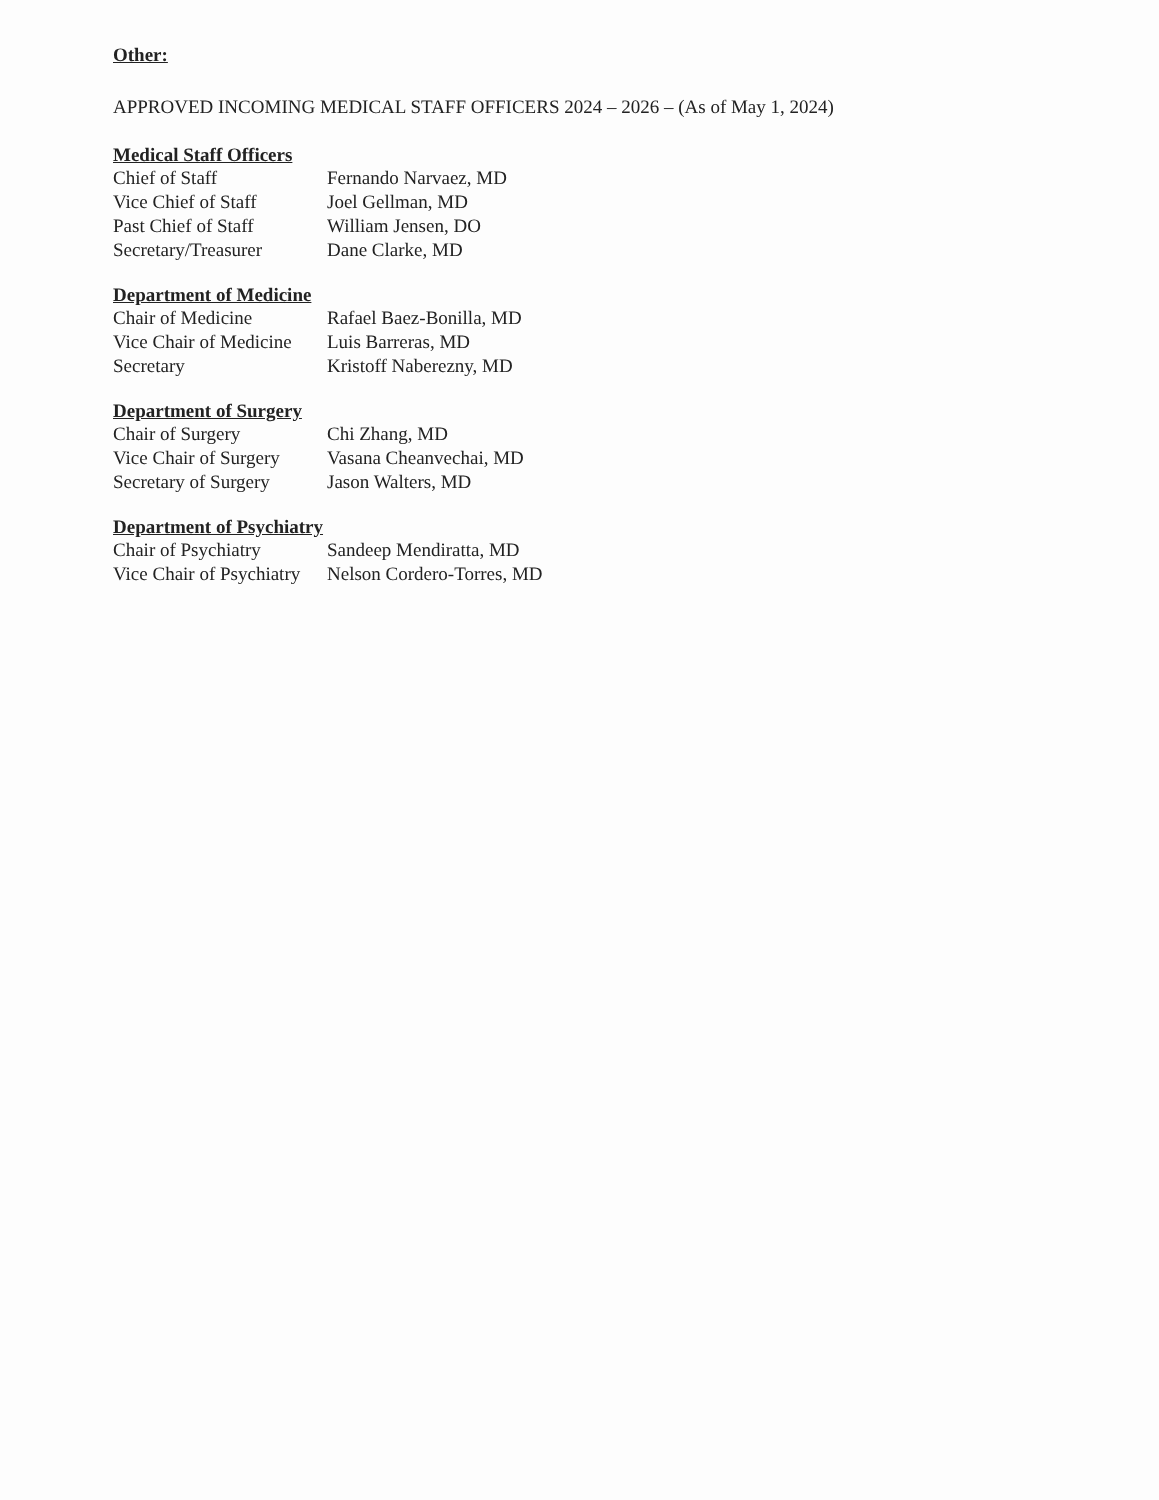Other:
APPROVED INCOMING MEDICAL STAFF OFFICERS 2024 – 2026 – (As of May 1, 2024)
Medical Staff Officers
| Chief of Staff | Fernando Narvaez, MD |
| Vice Chief of Staff | Joel Gellman, MD |
| Past Chief of Staff | William Jensen, DO |
| Secretary/Treasurer | Dane Clarke, MD |
Department of Medicine
| Chair of Medicine | Rafael Baez-Bonilla, MD |
| Vice Chair of Medicine | Luis Barreras, MD |
| Secretary | Kristoff Naberezny, MD |
Department of Surgery
| Chair of Surgery | Chi Zhang, MD |
| Vice Chair of Surgery | Vasana Cheanvechai, MD |
| Secretary of Surgery | Jason Walters, MD |
Department of Psychiatry
| Chair of Psychiatry | Sandeep Mendiratta, MD |
| Vice Chair of Psychiatry | Nelson Cordero-Torres, MD |